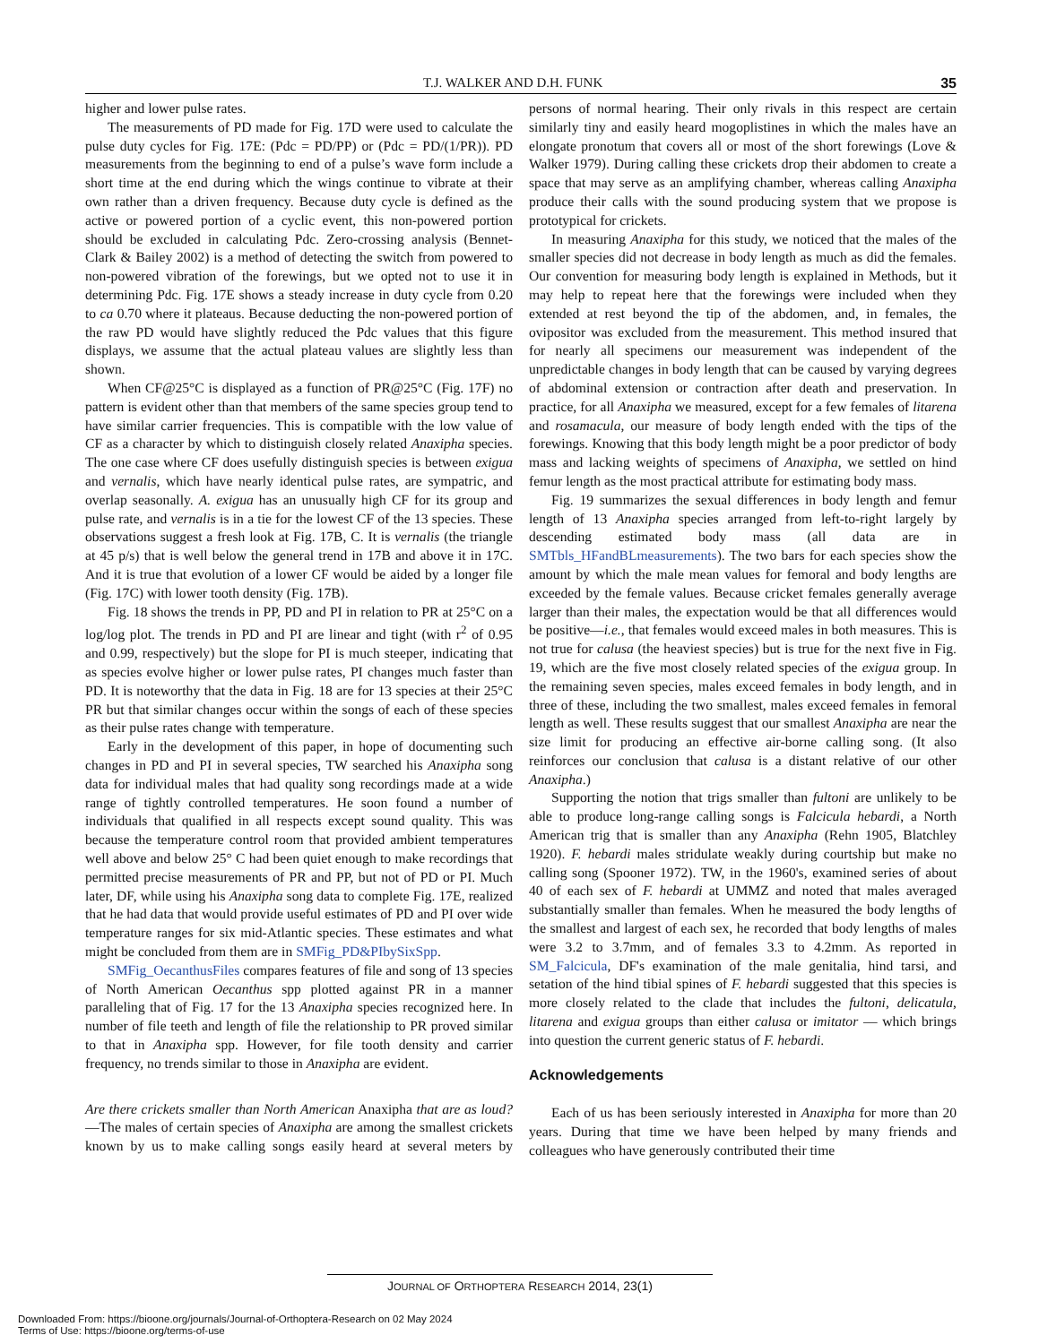T.J. WALKER AND D.H. FUNK 35
higher and lower pulse rates.
The measurements of PD made for Fig. 17D were used to calculate the pulse duty cycles for Fig. 17E: (Pdc = PD/PP) or (Pdc = PD/(1/PR)). PD measurements from the beginning to end of a pulse’s wave form include a short time at the end during which the wings continue to vibrate at their own rather than a driven frequency. Because duty cycle is defined as the active or powered portion of a cyclic event, this non-powered portion should be excluded in calculating Pdc. Zero-crossing analysis (Bennet-Clark & Bailey 2002) is a method of detecting the switch from powered to non-powered vibration of the forewings, but we opted not to use it in determining Pdc. Fig. 17E shows a steady increase in duty cycle from 0.20 to ca 0.70 where it plateaus. Because deducting the non-powered portion of the raw PD would have slightly reduced the Pdc values that this figure displays, we assume that the actual plateau values are slightly less than shown.
When CF@25°C is displayed as a function of PR@25°C (Fig. 17F) no pattern is evident other than that members of the same species group tend to have similar carrier frequencies. This is compatible with the low value of CF as a character by which to distinguish closely related Anaxipha species. The one case where CF does usefully distinguish species is between exigua and vernalis, which have nearly identical pulse rates, are sympatric, and overlap seasonally. A. exigua has an unusually high CF for its group and pulse rate, and vernalis is in a tie for the lowest CF of the 13 species. These observations suggest a fresh look at Fig. 17B, C. It is vernalis (the triangle at 45 p/s) that is well below the general trend in 17B and above it in 17C. And it is true that evolution of a lower CF would be aided by a longer file (Fig. 17C) with lower tooth density (Fig. 17B).
Fig. 18 shows the trends in PP, PD and PI in relation to PR at 25°C on a log/log plot. The trends in PD and PI are linear and tight (with r<sup>2</sup> of 0.95 and 0.99, respectively) but the slope for PI is much steeper, indicating that as species evolve higher or lower pulse rates, PI changes much faster than PD. It is noteworthy that the data in Fig. 18 are for 13 species at their 25°C PR but that similar changes occur within the songs of each of these species as their pulse rates change with temperature.
Early in the development of this paper, in hope of documenting such changes in PD and PI in several species, TW searched his Anaxipha song data for individual males that had quality song recordings made at a wide range of tightly controlled temperatures. He soon found a number of individuals that qualified in all respects except sound quality. This was because the temperature control room that provided ambient temperatures well above and below 25° C had been quiet enough to make recordings that permitted precise measurements of PR and PP, but not of PD or PI. Much later, DF, while using his Anaxipha song data to complete Fig. 17E, realized that he had data that would provide useful estimates of PD and PI over wide temperature ranges for six mid-Atlantic species. These estimates and what might be concluded from them are in SMFig_PD&PIbySixSpp.
SMFig_OecanthusFiles compares features of file and song of 13 species of North American Oecanthus spp plotted against PR in a manner paralleling that of Fig. 17 for the 13 Anaxipha species recognized here. In number of file teeth and length of file the relationship to PR proved similar to that in Anaxipha spp. However, for file tooth density and carrier frequency, no trends similar to those in Anaxipha are evident.
Are there crickets smaller than North American Anaxipha that are as loud?—The males of certain species of Anaxipha are among the smallest crickets known by us to make calling songs easily heard at several meters by persons of normal hearing. Their only rivals in this respect are certain similarly tiny and easily heard mogoplistines in which the males have an elongate pronotum that covers all or most of the short forewings (Love & Walker 1979). During calling these crickets drop their abdomen to create a space that may serve as an amplifying chamber, whereas calling Anaxipha produce their calls with the sound producing system that we propose is prototypical for crickets.
In measuring Anaxipha for this study, we noticed that the males of the smaller species did not decrease in body length as much as did the females. Our convention for measuring body length is explained in Methods, but it may help to repeat here that the forewings were included when they extended at rest beyond the tip of the abdomen, and, in females, the ovipositor was excluded from the measurement. This method insured that for nearly all specimens our measurement was independent of the unpredictable changes in body length that can be caused by varying degrees of abdominal extension or contraction after death and preservation. In practice, for all Anaxipha we measured, except for a few females of litarena and rosamacula, our measure of body length ended with the tips of the forewings. Knowing that this body length might be a poor predictor of body mass and lacking weights of specimens of Anaxipha, we settled on hind femur length as the most practical attribute for estimating body mass.
Fig. 19 summarizes the sexual differences in body length and femur length of 13 Anaxipha species arranged from left-to-right largely by descending estimated body mass (all data are in SMTbls_HFandBLmeasurements). The two bars for each species show the amount by which the male mean values for femoral and body lengths are exceeded by the female values. Because cricket females generally average larger than their males, the expectation would be that all differences would be positive—i.e., that females would exceed males in both measures. This is not true for calusa (the heaviest species) but is true for the next five in Fig. 19, which are the five most closely related species of the exigua group. In the remaining seven species, males exceed females in body length, and in three of these, including the two smallest, males exceed females in femoral length as well. These results suggest that our smallest Anaxipha are near the size limit for producing an effective air-borne calling song. (It also reinforces our conclusion that calusa is a distant relative of our other Anaxipha.)
Supporting the notion that trigs smaller than fultoni are unlikely to be able to produce long-range calling songs is Falcicula hebardi, a North American trig that is smaller than any Anaxipha (Rehn 1905, Blatchley 1920). F. hebardi males stridulate weakly during courtship but make no calling song (Spooner 1972). TW, in the 1960's, examined series of about 40 of each sex of F. hebardi at UMMZ and noted that males averaged substantially smaller than females. When he measured the body lengths of the smallest and largest of each sex, he recorded that body lengths of males were 3.2 to 3.7mm, and of females 3.3 to 4.2mm. As reported in SM_Falcicula, DF's examination of the male genitalia, hind tarsi, and setation of the hind tibial spines of F. hebardi suggested that this species is more closely related to the clade that includes the fultoni, delicatula, litarena and exigua groups than either calusa or imitator — which brings into question the current generic status of F. hebardi.
Acknowledgements
Each of us has been seriously interested in Anaxipha for more than 20 years. During that time we have been helped by many friends and colleagues who have generously contributed their time
JOURNAL OF ORTHOPTERA RESEARCH 2014, 23(1)
Downloaded From: https://bioone.org/journals/Journal-of-Orthoptera-Research on 02 May 2024
Terms of Use: https://bioone.org/terms-of-use